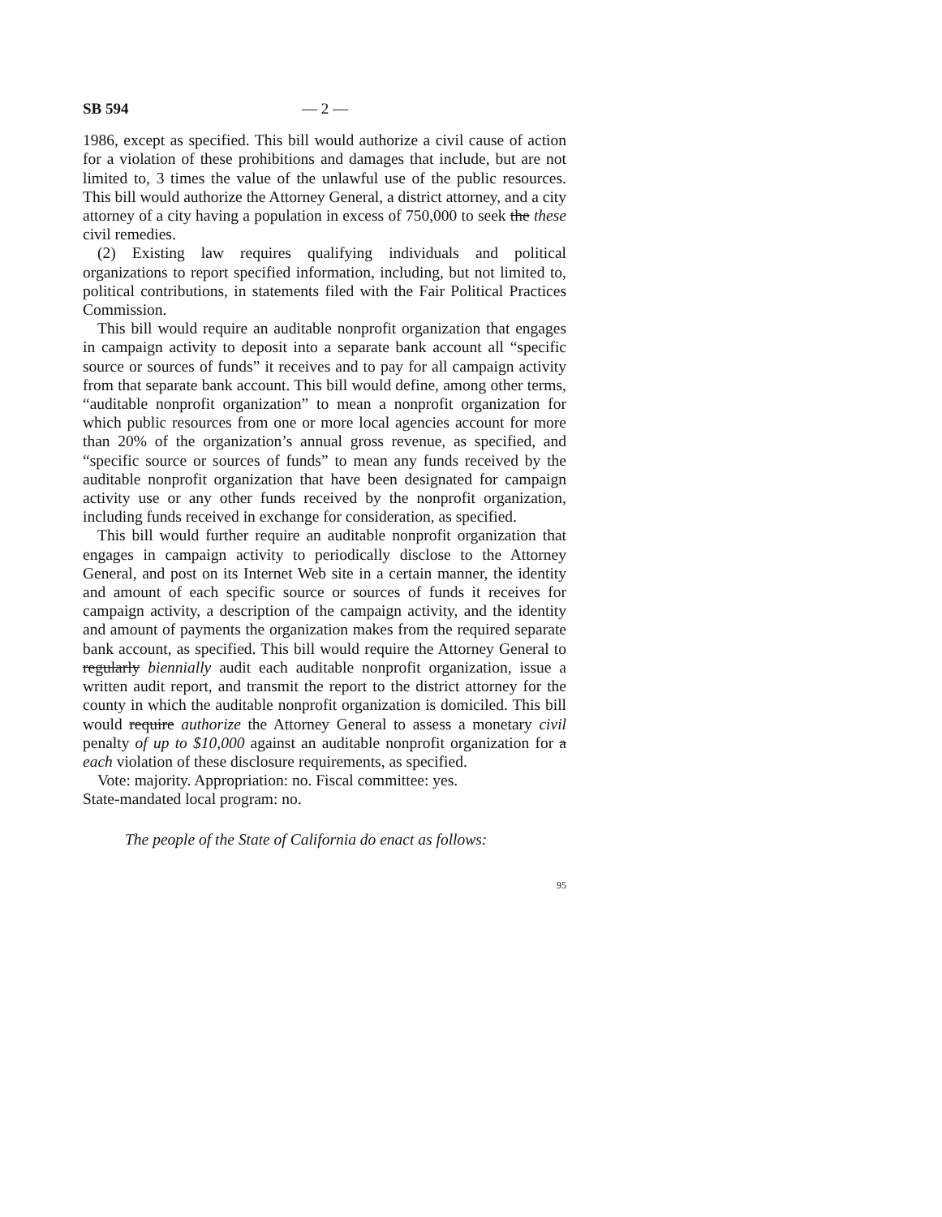SB 594 — 2 —
1986, except as specified. This bill would authorize a civil cause of action for a violation of these prohibitions and damages that include, but are not limited to, 3 times the value of the unlawful use of the public resources. This bill would authorize the Attorney General, a district attorney, and a city attorney of a city having a population in excess of 750,000 to seek the these civil remedies.
(2) Existing law requires qualifying individuals and political organizations to report specified information, including, but not limited to, political contributions, in statements filed with the Fair Political Practices Commission.
This bill would require an auditable nonprofit organization that engages in campaign activity to deposit into a separate bank account all “specific source or sources of funds” it receives and to pay for all campaign activity from that separate bank account. This bill would define, among other terms, “auditable nonprofit organization” to mean a nonprofit organization for which public resources from one or more local agencies account for more than 20% of the organization’s annual gross revenue, as specified, and “specific source or sources of funds” to mean any funds received by the auditable nonprofit organization that have been designated for campaign activity use or any other funds received by the nonprofit organization, including funds received in exchange for consideration, as specified.
This bill would further require an auditable nonprofit organization that engages in campaign activity to periodically disclose to the Attorney General, and post on its Internet Web site in a certain manner, the identity and amount of each specific source or sources of funds it receives for campaign activity, a description of the campaign activity, and the identity and amount of payments the organization makes from the required separate bank account, as specified. This bill would require the Attorney General to regularly biennially audit each auditable nonprofit organization, issue a written audit report, and transmit the report to the district attorney for the county in which the auditable nonprofit organization is domiciled. This bill would require authorize the Attorney General to assess a monetary civil penalty of up to $10,000 against an auditable nonprofit organization for a each violation of these disclosure requirements, as specified.
Vote: majority. Appropriation: no. Fiscal committee: yes.
State-mandated local program: no.
The people of the State of California do enact as follows:
95